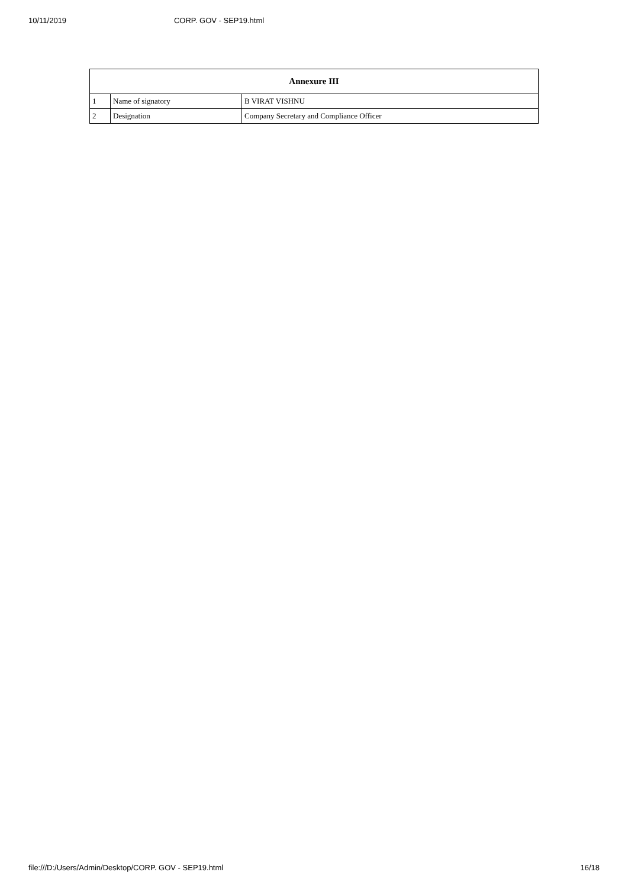10/11/2019 CORP. GOV - SEP19.html
| Annexure III | | |
| --- | --- | --- |
| 1 | Name of signatory | B VIRAT VISHNU |
| 2 | Designation | Company Secretary and Compliance Officer |
file:///D:/Users/Admin/Desktop/CORP. GOV - SEP19.html 16/18